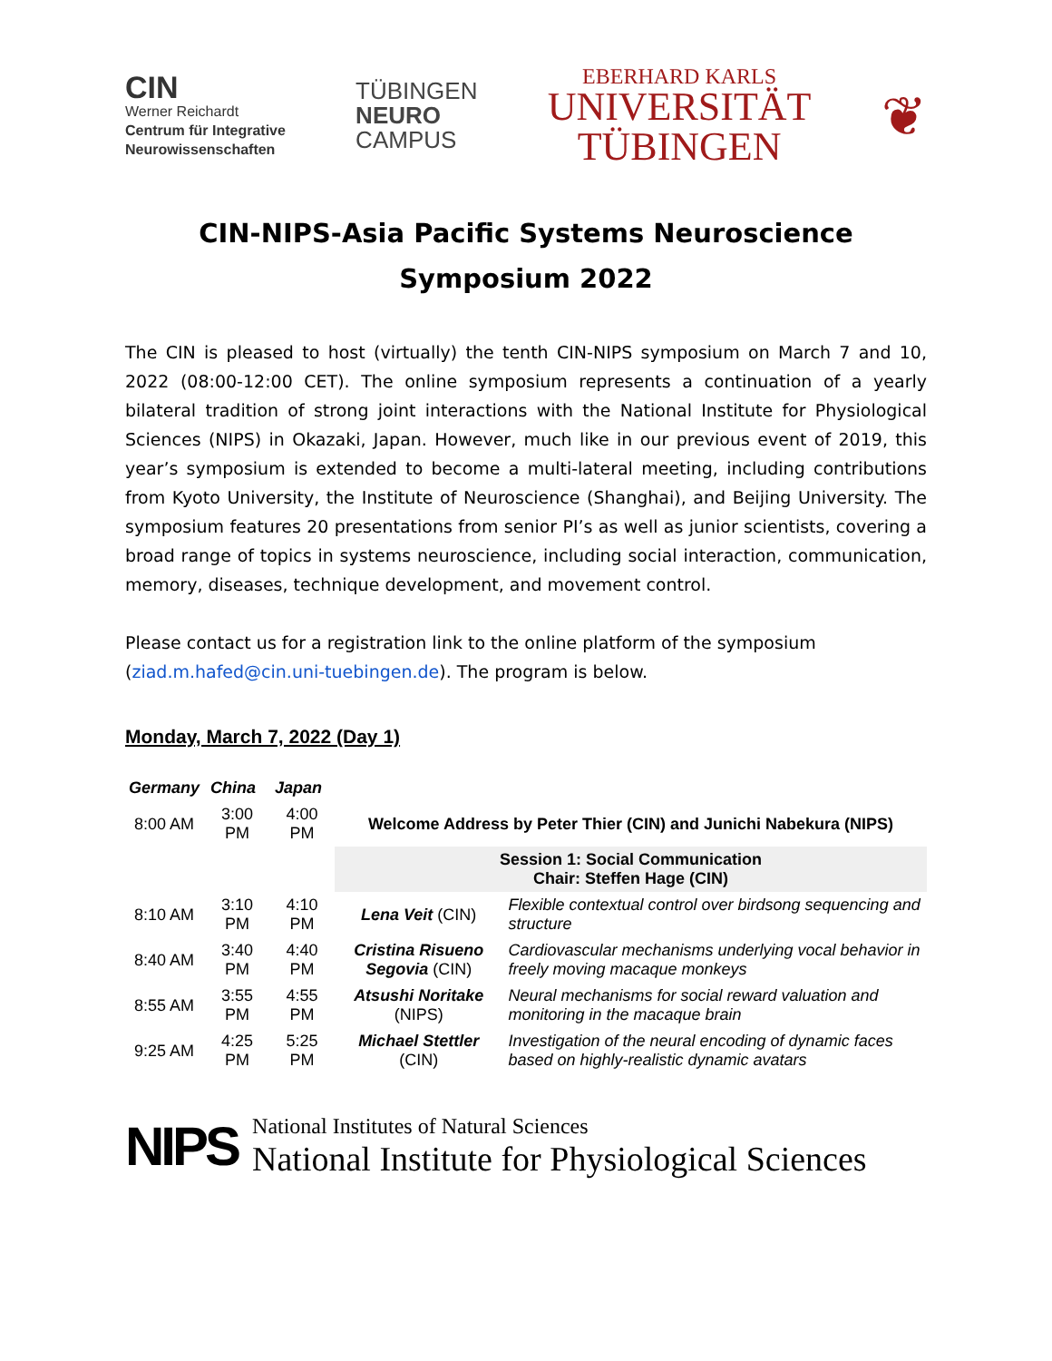CIN
Werner Reichardt
Centrum für Integrative
Neurowissenschaften
TÜBINGEN
NEURO
CAMPUS
EBERHARD KARLS
UNIVERSITÄT
TÜBINGEN
❦
CIN-NIPS-Asia Pacific Systems Neuroscience
Symposium 2022
The CIN is pleased to host (virtually) the tenth CIN-NIPS symposium on March 7 and 10, 2022 (08:00-12:00 CET). The online symposium represents a continuation of a yearly bilateral tradition of strong joint interactions with the National Institute for Physiological Sciences (NIPS) in Okazaki, Japan. However, much like in our previous event of 2019, this year’s symposium is extended to become a multi-lateral meeting, including contributions from Kyoto University, the Institute of Neuroscience (Shanghai), and Beijing University. The symposium features 20 presentations from senior PI’s as well as junior scientists, covering a broad range of topics in systems neuroscience, including social interaction, communication, memory, diseases, technique development, and movement control.
Please contact us for a registration link to the online platform of the symposium (ziad.m.hafed@cin.uni-tuebingen.de). The program is below.
Monday, March 7, 2022 (Day 1)
| Germany | China | Japan | | |
| 8:00 AM | 3:00 PM | 4:00 PM | Welcome Address by Peter Thier (CIN) and Junichi Nabekura (NIPS) | |
| | | | Session 1: Social Communication Chair: Steffen Hage (CIN) | |
| 8:10 AM | 3:10 PM | 4:10 PM | Lena Veit (CIN) | Flexible contextual control over birdsong sequencing and structure |
| 8:40 AM | 3:40 PM | 4:40 PM | Cristina Risueno Segovia (CIN) | Cardiovascular mechanisms underlying vocal behavior in freely moving macaque monkeys |
| 8:55 AM | 3:55 PM | 4:55 PM | Atsushi Noritake (NIPS) | Neural mechanisms for social reward valuation and monitoring in the macaque brain |
| 9:25 AM | 4:25 PM | 5:25 PM | Michael Stettler (CIN) | Investigation of the neural encoding of dynamic faces based on highly-realistic dynamic avatars |
NIPS
National Institutes of Natural Sciences
National Institute for Physiological Sciences